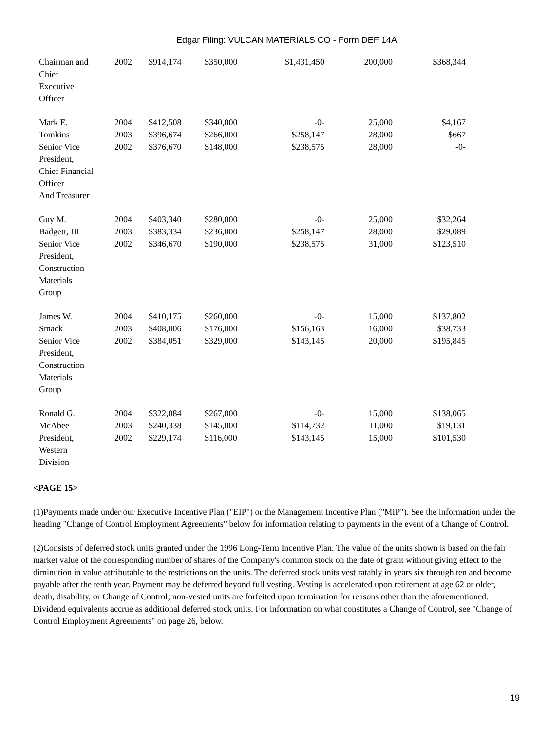Edgar Filing: VULCAN MATERIALS CO - Form DEF 14A
| Chairman and Chief Executive Officer | 2002 | $914,174 | $350,000 | $1,431,450 | 200,000 | $368,344 |
| Mark E. Tomkins Senior Vice President, Chief Financial Officer And Treasurer | 2004 2003 2002 | $412,508 $396,674 $376,670 | $340,000 $266,000 $148,000 | -0- $258,147 $238,575 | 25,000 28,000 28,000 | $4,167 $667 -0- |
| Guy M. Badgett, III Senior Vice President, Construction Materials Group | 2004 2003 2002 | $403,340 $383,334 $346,670 | $280,000 $236,000 $190,000 | -0- $258,147 $238,575 | 25,000 28,000 31,000 | $32,264 $29,089 $123,510 |
| James W. Smack Senior Vice President, Construction Materials Group | 2004 2003 2002 | $410,175 $408,006 $384,051 | $260,000 $176,000 $329,000 | -0- $156,163 $143,145 | 15,000 16,000 20,000 | $137,802 $38,733 $195,845 |
| Ronald G. McAbee President, Western Division | 2004 2003 2002 | $322,084 $240,338 $229,174 | $267,000 $145,000 $116,000 | -0- $114,732 $143,145 | 15,000 11,000 15,000 | $138,065 $19,131 $101,530 |
<PAGE 15>
(1)Payments made under our Executive Incentive Plan ("EIP") or the Management Incentive Plan ("MIP"). See the information under the heading "Change of Control Employment Agreements" below for information relating to payments in the event of a Change of Control.
(2)Consists of deferred stock units granted under the 1996 Long-Term Incentive Plan. The value of the units shown is based on the fair market value of the corresponding number of shares of the Company's common stock on the date of grant without giving effect to the diminution in value attributable to the restrictions on the units. The deferred stock units vest ratably in years six through ten and become payable after the tenth year. Payment may be deferred beyond full vesting. Vesting is accelerated upon retirement at age 62 or older, death, disability, or Change of Control; non-vested units are forfeited upon termination for reasons other than the aforementioned. Dividend equivalents accrue as additional deferred stock units. For information on what constitutes a Change of Control, see "Change of Control Employment Agreements" on page 26, below.
19